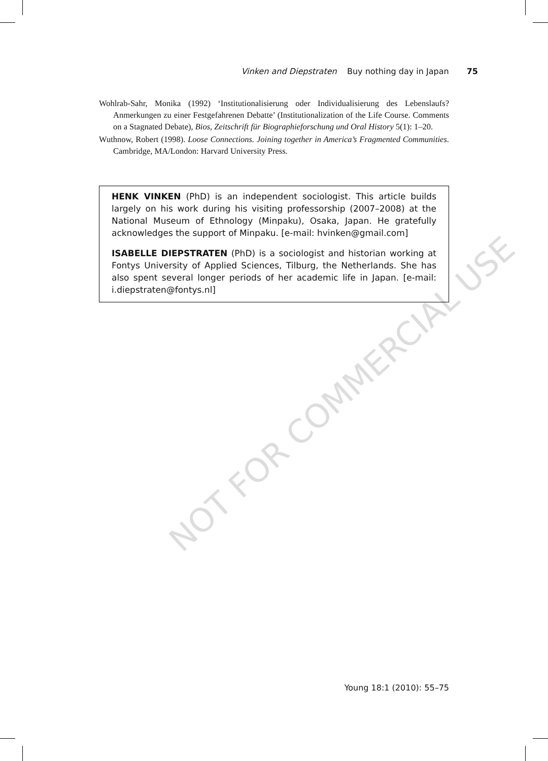Vinken and Diepstraten Buy nothing day in Japan 75
Wohlrab-Sahr, Monika (1992) ‘Institutionalisierung oder Individualisierung des Lebenslaufs? Anmerkungen zu einer Festgefahrenen Debatte’ (Institutionalization of the Life Course. Comments on a Stagnated Debate), Bios, Zeitschrift für Biographieforschung und Oral History 5(1): 1–20.
Wuthnow, Robert (1998). Loose Connections. Joining together in America’s Fragmented Communities. Cambridge, MA/London: Harvard University Press.
HENK VINKEN (PhD) is an independent sociologist. This article builds largely on his work during his visiting professorship (2007–2008) at the National Museum of Ethnology (Minpaku), Osaka, Japan. He gratefully acknowledges the support of Minpaku. [e-mail: hvinken@gmail.com]
ISABELLE DIEPSTRATEN (PhD) is a sociologist and historian working at Fontys University of Applied Sciences, Tilburg, the Netherlands. She has also spent several longer periods of her academic life in Japan. [e-mail: i.diepstraten@fontys.nl]
NOT FOR COMMERCIAL USE
Young 18:1 (2010): 55–75